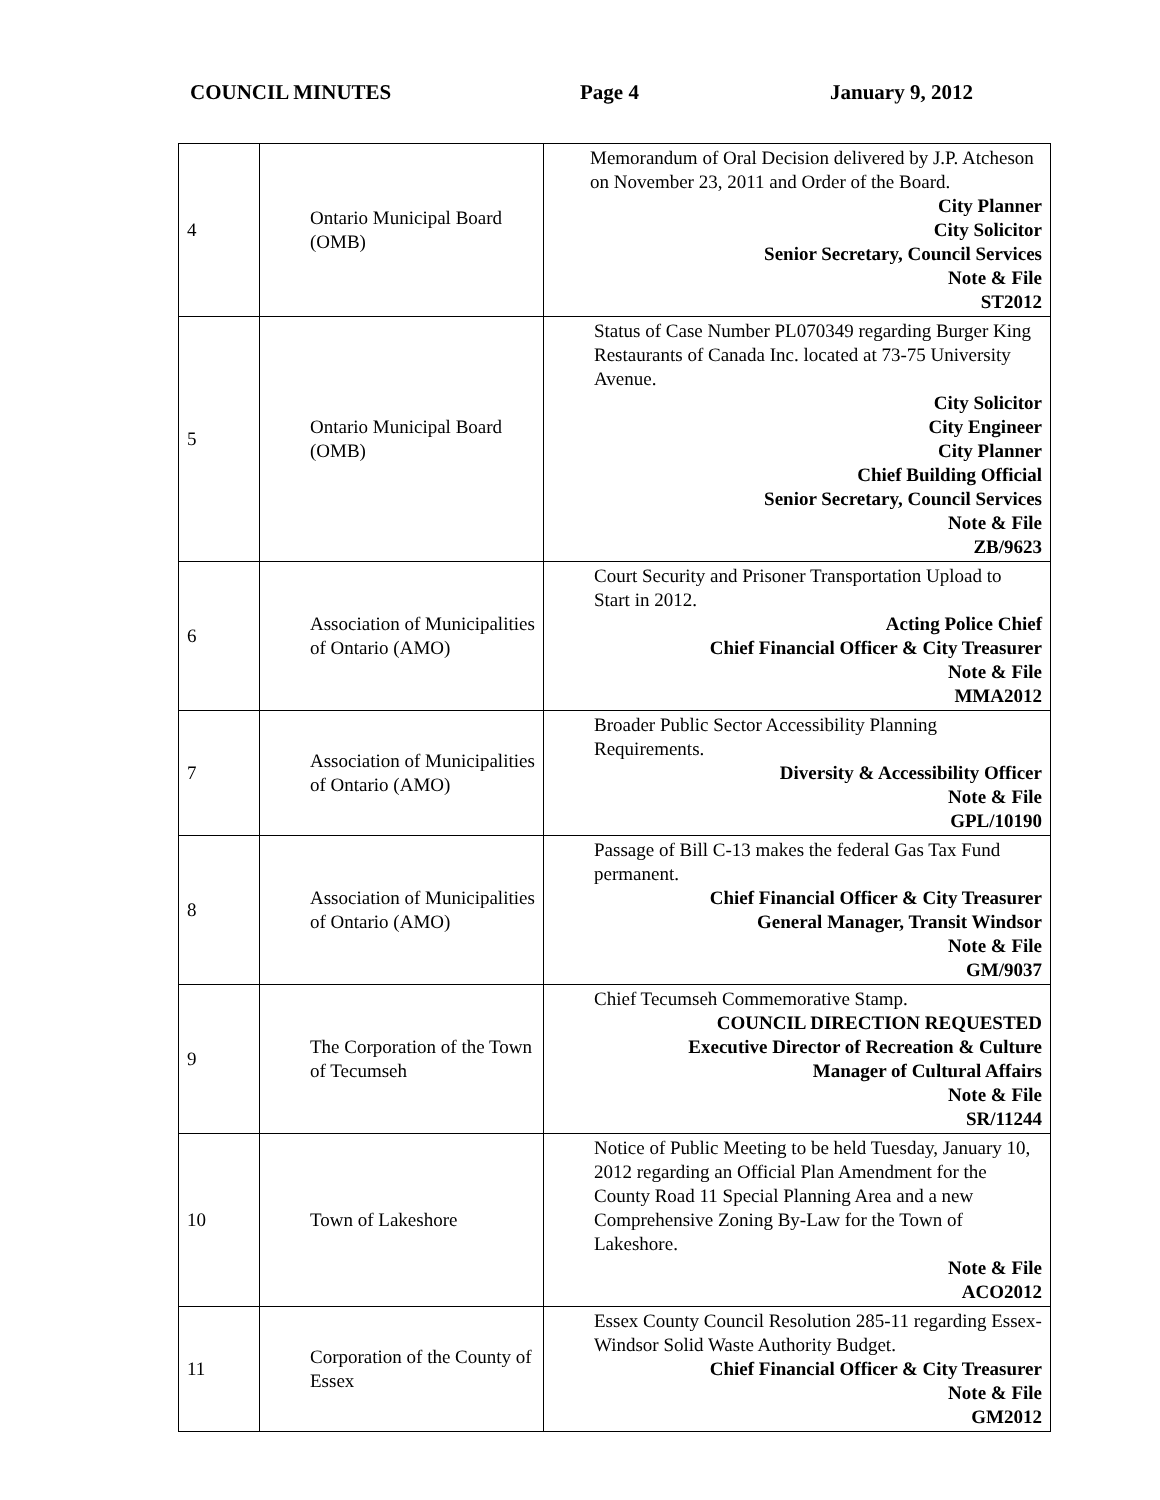COUNCIL MINUTES Page 4 January 9, 2012
| 4 | Ontario Municipal Board (OMB) | Memorandum of Oral Decision delivered by J.P. Atcheson on November 23, 2011 and Order of the Board. City Planner City Solicitor Senior Secretary, Council Services Note & File ST2012 |
| 5 | Ontario Municipal Board (OMB) | Status of Case Number PL070349 regarding Burger King Restaurants of Canada Inc. located at 73-75 University Avenue. City Solicitor City Engineer City Planner Chief Building Official Senior Secretary, Council Services Note & File ZB/9623 |
| 6 | Association of Municipalities of Ontario (AMO) | Court Security and Prisoner Transportation Upload to Start in 2012. Acting Police Chief Chief Financial Officer & City Treasurer Note & File MMA2012 |
| 7 | Association of Municipalities of Ontario (AMO) | Broader Public Sector Accessibility Planning Requirements. Diversity & Accessibility Officer Note & File GPL/10190 |
| 8 | Association of Municipalities of Ontario (AMO) | Passage of Bill C-13 makes the federal Gas Tax Fund permanent. Chief Financial Officer & City Treasurer General Manager, Transit Windsor Note & File GM/9037 |
| 9 | The Corporation of the Town of Tecumseh | Chief Tecumseh Commemorative Stamp. COUNCIL DIRECTION REQUESTED Executive Director of Recreation & Culture Manager of Cultural Affairs Note & File SR/11244 |
| 10 | Town of Lakeshore | Notice of Public Meeting to be held Tuesday, January 10, 2012 regarding an Official Plan Amendment for the County Road 11 Special Planning Area and a new Comprehensive Zoning By-Law for the Town of Lakeshore. Note & File ACO2012 |
| 11 | Corporation of the County of Essex | Essex County Council Resolution 285-11 regarding Essex-Windsor Solid Waste Authority Budget. Chief Financial Officer & City Treasurer Note & File GM2012 |